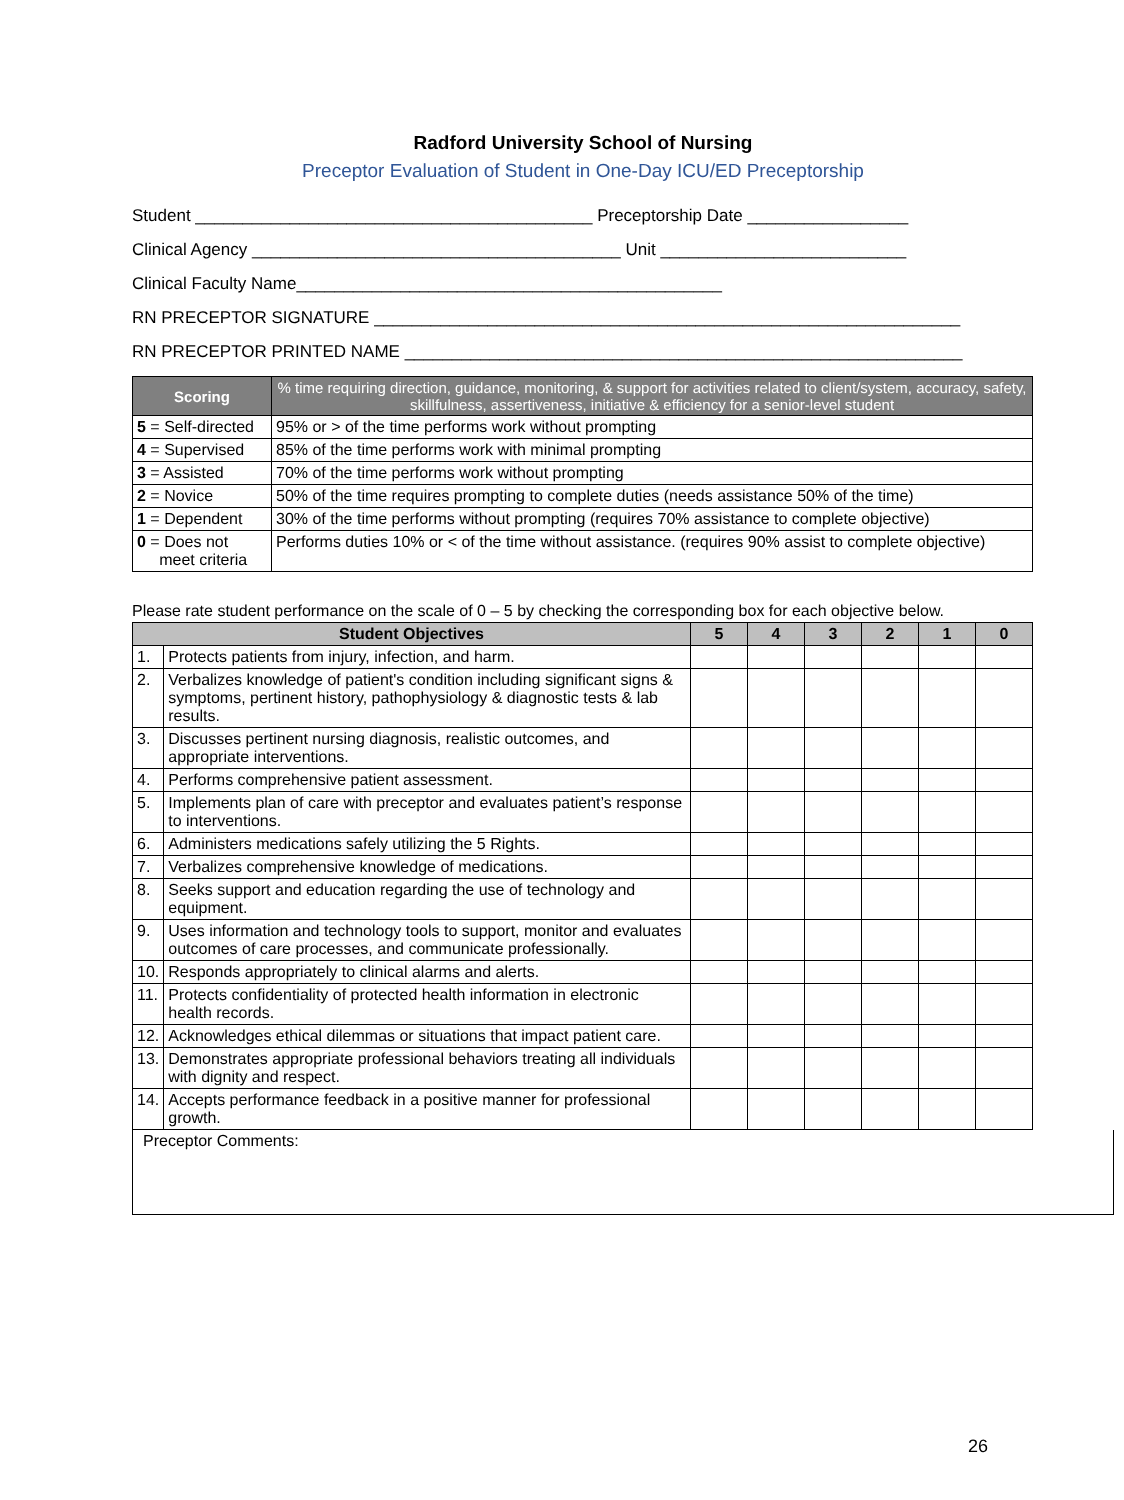Radford University School of Nursing
Preceptor Evaluation of Student in One-Day ICU/ED Preceptorship
Student __________________________________________ Preceptorship Date _________________
Clinical Agency _______________________________________ Unit __________________________
Clinical Faculty Name_____________________________________________
RN PRECEPTOR SIGNATURE ______________________________________________________________
RN PRECEPTOR PRINTED NAME ___________________________________________________________
| Scoring | % time requiring direction, guidance, monitoring, & support for activities related to client/system, accuracy, safety, skillfulness, assertiveness, initiative & efficiency for a senior-level student |
| --- | --- |
| 5 = Self-directed | 95% or > of the time performs work without prompting |
| 4 = Supervised | 85% of the time performs work with minimal prompting |
| 3 = Assisted | 70% of the time performs work without prompting |
| 2 = Novice | 50% of the time requires prompting to complete duties (needs assistance 50% of the time) |
| 1 = Dependent | 30% of the time performs without prompting (requires 70% assistance to complete objective) |
| 0 = Does not meet criteria | Performs duties 10% or < of the time without assistance. (requires 90% assist to complete objective) |
Please rate student performance on the scale of 0 – 5 by checking the corresponding box for each objective below.
| Student Objectives | | 5 | 4 | 3 | 2 | 1 | 0 |
| --- | --- | --- | --- | --- | --- | --- | --- |
| 1. | Protects patients from injury, infection, and harm. | | | | | | |
| 2. | Verbalizes knowledge of patient's condition including significant signs & symptoms, pertinent history, pathophysiology & diagnostic tests & lab results. | | | | | | |
| 3. | Discusses pertinent nursing diagnosis, realistic outcomes, and appropriate interventions. | | | | | | |
| 4. | Performs comprehensive patient assessment. | | | | | | |
| 5. | Implements plan of care with preceptor and evaluates patient’s response to interventions. | | | | | | |
| 6. | Administers medications safely utilizing the 5 Rights. | | | | | | |
| 7. | Verbalizes comprehensive knowledge of medications. | | | | | | |
| 8. | Seeks support and education regarding the use of technology and equipment. | | | | | | |
| 9. | Uses information and technology tools to support, monitor and evaluates outcomes of care processes, and communicate professionally. | | | | | | |
| 10. | Responds appropriately to clinical alarms and alerts. | | | | | | |
| 11. | Protects confidentiality of protected health information in electronic health records. | | | | | | |
| 12. | Acknowledges ethical dilemmas or situations that impact patient care. | | | | | | |
| 13. | Demonstrates appropriate professional behaviors treating all individuals with dignity and respect. | | | | | | |
| 14. | Accepts performance feedback in a positive manner for professional growth. | | | | | | |
Preceptor Comments:
26